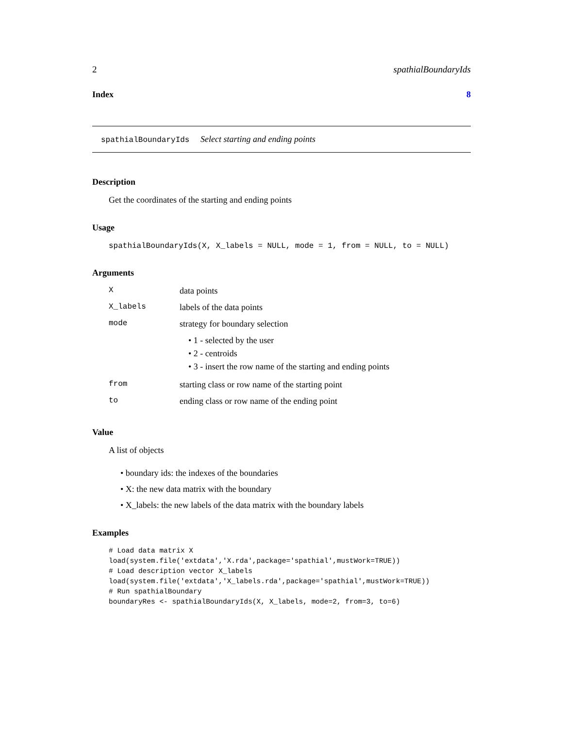2 spathialBoundaryIds
Index 8
spathialBoundaryIds Select starting and ending points
Description
Get the coordinates of the starting and ending points
Usage
spathialBoundaryIds(X, X_labels = NULL, mode = 1, from = NULL, to = NULL)
Arguments
| X | data points |
| X_labels | labels of the data points |
| mode | strategy for boundary selection • 1 - selected by the user • 2 - centroids • 3 - insert the row name of the starting and ending points |
| from | starting class or row name of the starting point |
| to | ending class or row name of the ending point |
Value
A list of objects
• boundary ids: the indexes of the boundaries
• X: the new data matrix with the boundary
• X_labels: the new labels of the data matrix with the boundary labels
Examples
# Load data matrix X
load(system.file('extdata','X.rda',package='spathial',mustWork=TRUE))
# Load description vector X_labels
load(system.file('extdata','X_labels.rda',package='spathial',mustWork=TRUE))
# Run spathialBoundary
boundaryRes <- spathialBoundaryIds(X, X_labels, mode=2, from=3, to=6)